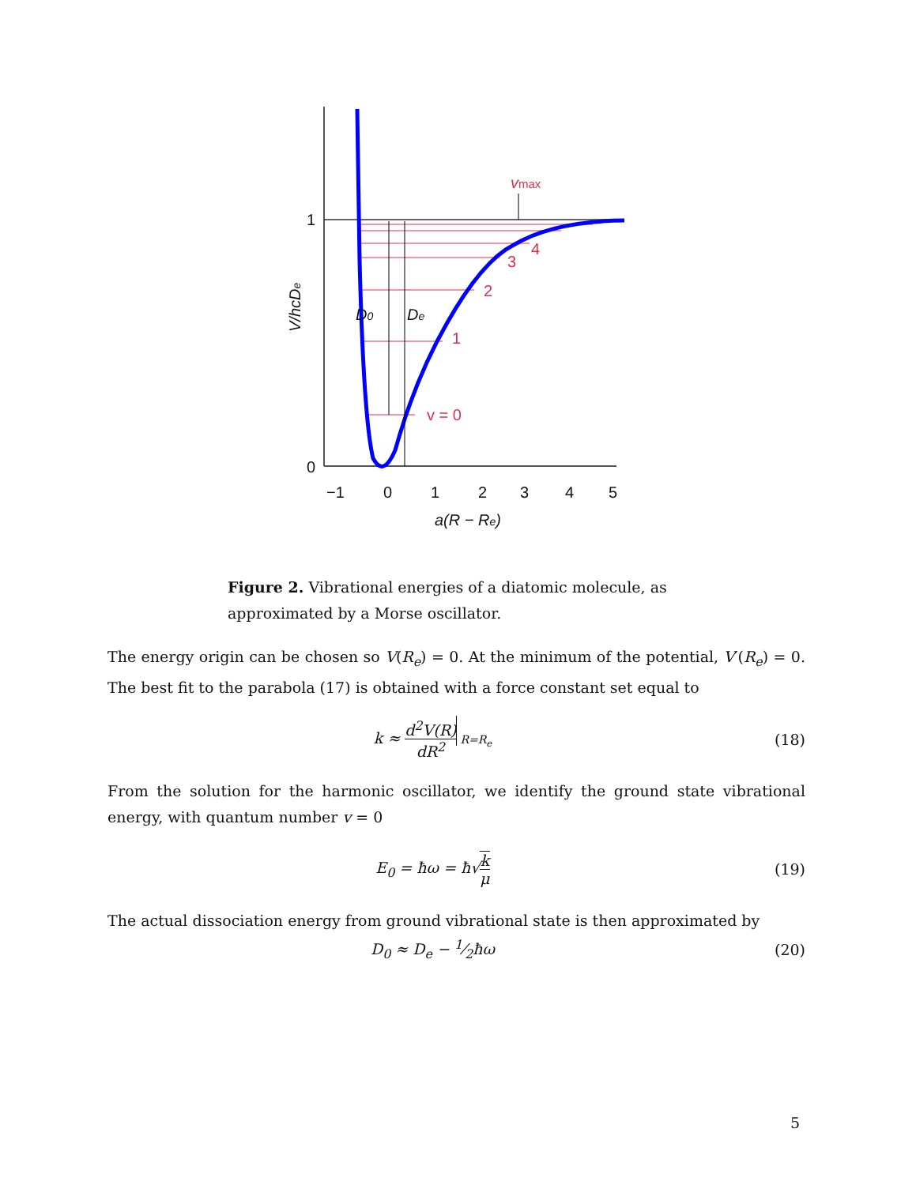1
0
−1
0
1
2
3
4
5
a(R − Re)
D0
De
V/hcDe
v = 0
1
2
3
4
vmax
Figure 2. Vibrational energies of a diatomic molecule, as approximated by a Morse oscillator.
The energy origin can be chosen so V(R<sub>e</sub>) = 0. At the minimum of the potential, V′(R<sub>e</sub>) = 0. The best fit to the parabola (17) is obtained with a force constant set equal to
k ≈ d<sup>2</sup>V(R) dR<sup>2</sup> R=R<sub>e</sub>
(18)
From the solution for the harmonic oscillator, we identify the ground state vibrational energy, with quantum number v = 0
E<sub>0</sub> = ħω = ħ√k μ (19)
The actual dissociation energy from ground vibrational state is then approximated by
D<sub>0</sub> ≈ D<sub>e</sub> − 1⁄2ħω (20)
5